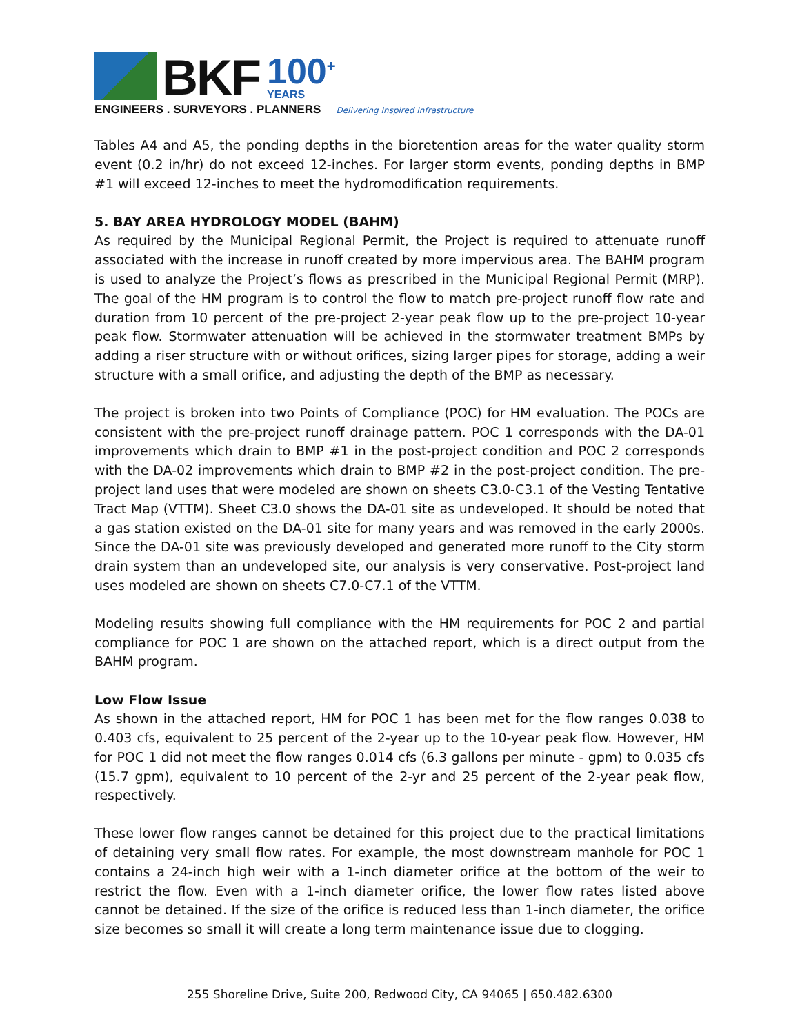BKF 100<sup>+</sup>
YEARS
ENGINEERS . SURVEYORS . PLANNERS Delivering Inspired Infrastructure
Tables A4 and A5, the ponding depths in the bioretention areas for the water quality storm event (0.2 in/hr) do not exceed 12-inches. For larger storm events, ponding depths in BMP #1 will exceed 12-inches to meet the hydromodification requirements.
5. BAY AREA HYDROLOGY MODEL (BAHM)
As required by the Municipal Regional Permit, the Project is required to attenuate runoff associated with the increase in runoff created by more impervious area. The BAHM program is used to analyze the Project’s flows as prescribed in the Municipal Regional Permit (MRP). The goal of the HM program is to control the flow to match pre-project runoff flow rate and duration from 10 percent of the pre-project 2-year peak flow up to the pre-project 10-year peak flow. Stormwater attenuation will be achieved in the stormwater treatment BMPs by adding a riser structure with or without orifices, sizing larger pipes for storage, adding a weir structure with a small orifice, and adjusting the depth of the BMP as necessary.
The project is broken into two Points of Compliance (POC) for HM evaluation. The POCs are consistent with the pre-project runoff drainage pattern. POC 1 corresponds with the DA-01 improvements which drain to BMP #1 in the post-project condition and POC 2 corresponds with the DA-02 improvements which drain to BMP #2 in the post-project condition. The pre-project land uses that were modeled are shown on sheets C3.0-C3.1 of the Vesting Tentative Tract Map (VTTM). Sheet C3.0 shows the DA-01 site as undeveloped. It should be noted that a gas station existed on the DA-01 site for many years and was removed in the early 2000s. Since the DA-01 site was previously developed and generated more runoff to the City storm drain system than an undeveloped site, our analysis is very conservative. Post-project land uses modeled are shown on sheets C7.0-C7.1 of the VTTM.
Modeling results showing full compliance with the HM requirements for POC 2 and partial compliance for POC 1 are shown on the attached report, which is a direct output from the BAHM program.
Low Flow Issue
As shown in the attached report, HM for POC 1 has been met for the flow ranges 0.038 to 0.403 cfs, equivalent to 25 percent of the 2-year up to the 10-year peak flow. However, HM for POC 1 did not meet the flow ranges 0.014 cfs (6.3 gallons per minute - gpm) to 0.035 cfs (15.7 gpm), equivalent to 10 percent of the 2-yr and 25 percent of the 2-year peak flow, respectively.
These lower flow ranges cannot be detained for this project due to the practical limitations of detaining very small flow rates. For example, the most downstream manhole for POC 1 contains a 24-inch high weir with a 1-inch diameter orifice at the bottom of the weir to restrict the flow. Even with a 1-inch diameter orifice, the lower flow rates listed above cannot be detained. If the size of the orifice is reduced less than 1-inch diameter, the orifice size becomes so small it will create a long term maintenance issue due to clogging.
255 Shoreline Drive, Suite 200, Redwood City, CA 94065 | 650.482.6300